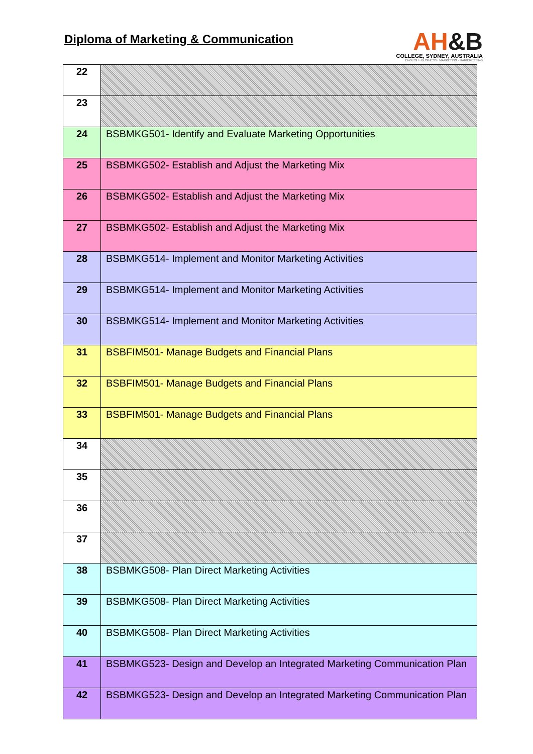Diploma of Marketing & Communication
AH&B
COLLEGE, SYDNEY, AUSTRALIA
ENGLISH · BUSINESS · MARKETING · HAIRDRESSING
| 22 | |
| 23 | |
| 24 | BSBMKG501- Identify and Evaluate Marketing Opportunities |
| 25 | BSBMKG502- Establish and Adjust the Marketing Mix |
| 26 | BSBMKG502- Establish and Adjust the Marketing Mix |
| 27 | BSBMKG502- Establish and Adjust the Marketing Mix |
| 28 | BSBMKG514- Implement and Monitor Marketing Activities |
| 29 | BSBMKG514- Implement and Monitor Marketing Activities |
| 30 | BSBMKG514- Implement and Monitor Marketing Activities |
| 31 | BSBFIM501- Manage Budgets and Financial Plans |
| 32 | BSBFIM501- Manage Budgets and Financial Plans |
| 33 | BSBFIM501- Manage Budgets and Financial Plans |
| 34 | |
| 35 | |
| 36 | |
| 37 | |
| 38 | BSBMKG508- Plan Direct Marketing Activities |
| 39 | BSBMKG508- Plan Direct Marketing Activities |
| 40 | BSBMKG508- Plan Direct Marketing Activities |
| 41 | BSBMKG523- Design and Develop an Integrated Marketing Communication Plan |
| 42 | BSBMKG523- Design and Develop an Integrated Marketing Communication Plan |